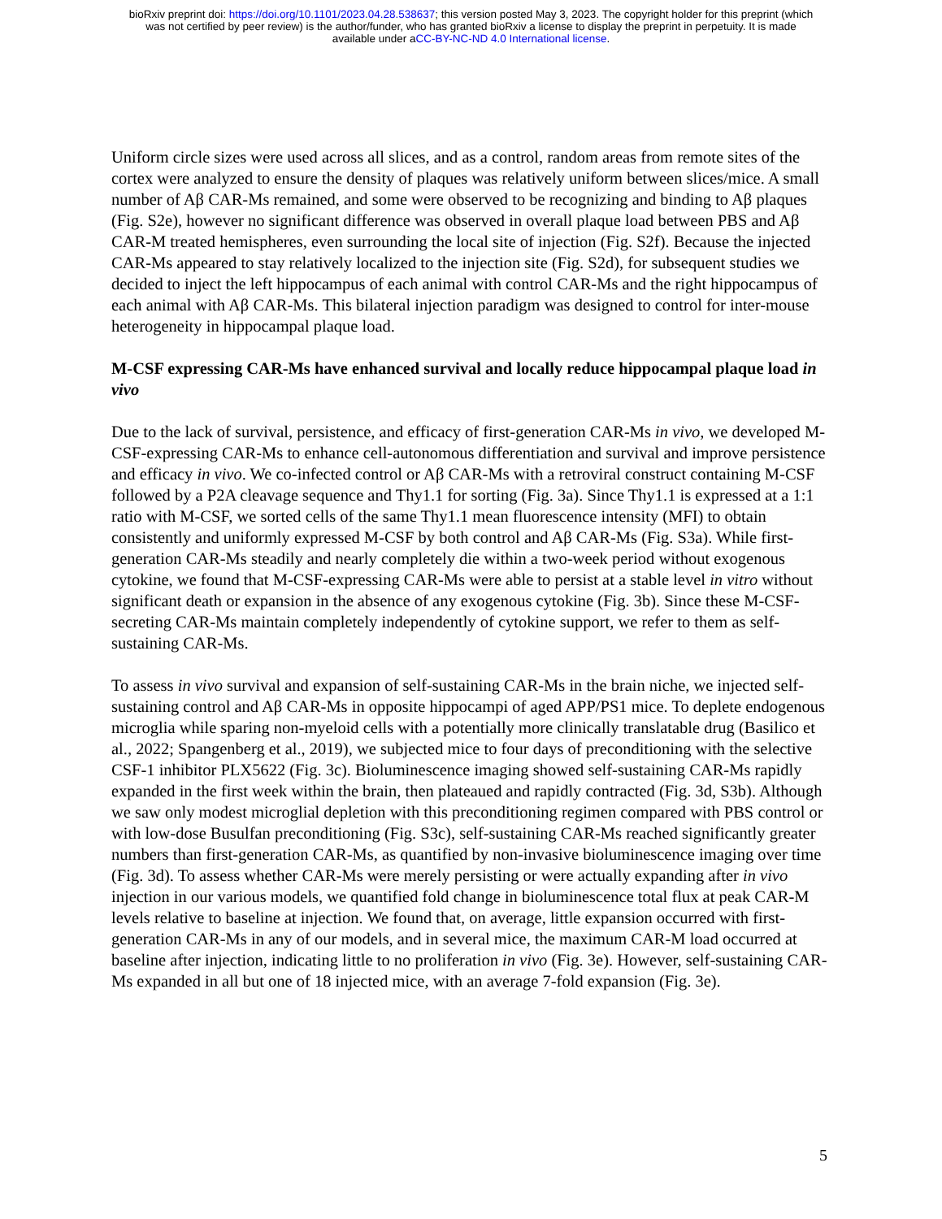bioRxiv preprint doi: https://doi.org/10.1101/2023.04.28.538637; this version posted May 3, 2023. The copyright holder for this preprint (which
was not certified by peer review) is the author/funder, who has granted bioRxiv a license to display the preprint in perpetuity. It is made
available under aCC-BY-NC-ND 4.0 International license.
Uniform circle sizes were used across all slices, and as a control, random areas from remote sites of the cortex were analyzed to ensure the density of plaques was relatively uniform between slices/mice. A small number of Aβ CAR-Ms remained, and some were observed to be recognizing and binding to Aβ plaques (Fig. S2e), however no significant difference was observed in overall plaque load between PBS and Aβ CAR-M treated hemispheres, even surrounding the local site of injection (Fig. S2f). Because the injected CAR-Ms appeared to stay relatively localized to the injection site (Fig. S2d), for subsequent studies we decided to inject the left hippocampus of each animal with control CAR-Ms and the right hippocampus of each animal with Aβ CAR-Ms. This bilateral injection paradigm was designed to control for inter-mouse heterogeneity in hippocampal plaque load.
M-CSF expressing CAR-Ms have enhanced survival and locally reduce hippocampal plaque load in vivo
Due to the lack of survival, persistence, and efficacy of first-generation CAR-Ms in vivo, we developed M-CSF-expressing CAR-Ms to enhance cell-autonomous differentiation and survival and improve persistence and efficacy in vivo. We co-infected control or Aβ CAR-Ms with a retroviral construct containing M-CSF followed by a P2A cleavage sequence and Thy1.1 for sorting (Fig. 3a). Since Thy1.1 is expressed at a 1:1 ratio with M-CSF, we sorted cells of the same Thy1.1 mean fluorescence intensity (MFI) to obtain consistently and uniformly expressed M-CSF by both control and Aβ CAR-Ms (Fig. S3a). While first-generation CAR-Ms steadily and nearly completely die within a two-week period without exogenous cytokine, we found that M-CSF-expressing CAR-Ms were able to persist at a stable level in vitro without significant death or expansion in the absence of any exogenous cytokine (Fig. 3b). Since these M-CSF-secreting CAR-Ms maintain completely independently of cytokine support, we refer to them as self-sustaining CAR-Ms.
To assess in vivo survival and expansion of self-sustaining CAR-Ms in the brain niche, we injected self-sustaining control and Aβ CAR-Ms in opposite hippocampi of aged APP/PS1 mice. To deplete endogenous microglia while sparing non-myeloid cells with a potentially more clinically translatable drug (Basilico et al., 2022; Spangenberg et al., 2019), we subjected mice to four days of preconditioning with the selective CSF-1 inhibitor PLX5622 (Fig. 3c). Bioluminescence imaging showed self-sustaining CAR-Ms rapidly expanded in the first week within the brain, then plateaued and rapidly contracted (Fig. 3d, S3b). Although we saw only modest microglial depletion with this preconditioning regimen compared with PBS control or with low-dose Busulfan preconditioning (Fig. S3c), self-sustaining CAR-Ms reached significantly greater numbers than first-generation CAR-Ms, as quantified by non-invasive bioluminescence imaging over time (Fig. 3d). To assess whether CAR-Ms were merely persisting or were actually expanding after in vivo injection in our various models, we quantified fold change in bioluminescence total flux at peak CAR-M levels relative to baseline at injection. We found that, on average, little expansion occurred with first-generation CAR-Ms in any of our models, and in several mice, the maximum CAR-M load occurred at baseline after injection, indicating little to no proliferation in vivo (Fig. 3e). However, self-sustaining CAR-Ms expanded in all but one of 18 injected mice, with an average 7-fold expansion (Fig. 3e).
5